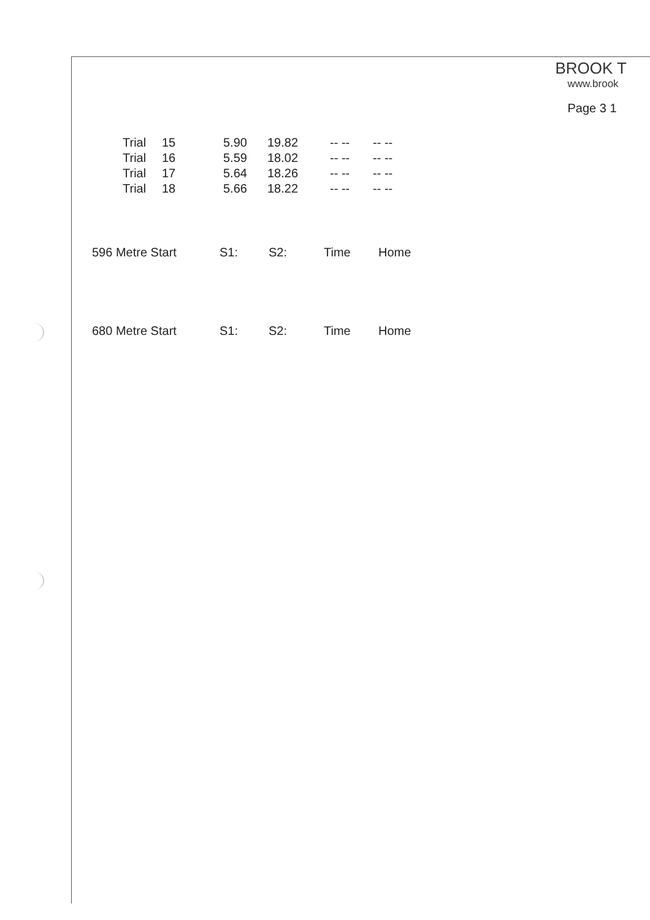BROOK T
www.brook
Page 3 1
| Trial | 15 | 5.90 | 19.82 | -- -- | -- -- |
| Trial | 16 | 5.59 | 18.02 | -- -- | -- -- |
| Trial | 17 | 5.64 | 18.26 | -- -- | -- -- |
| Trial | 18 | 5.66 | 18.22 | -- -- | -- -- |
| 596 Metre Start | S1: | S2: | Time | Home |
| 680 Metre Start | S1: | S2: | Time | Home |